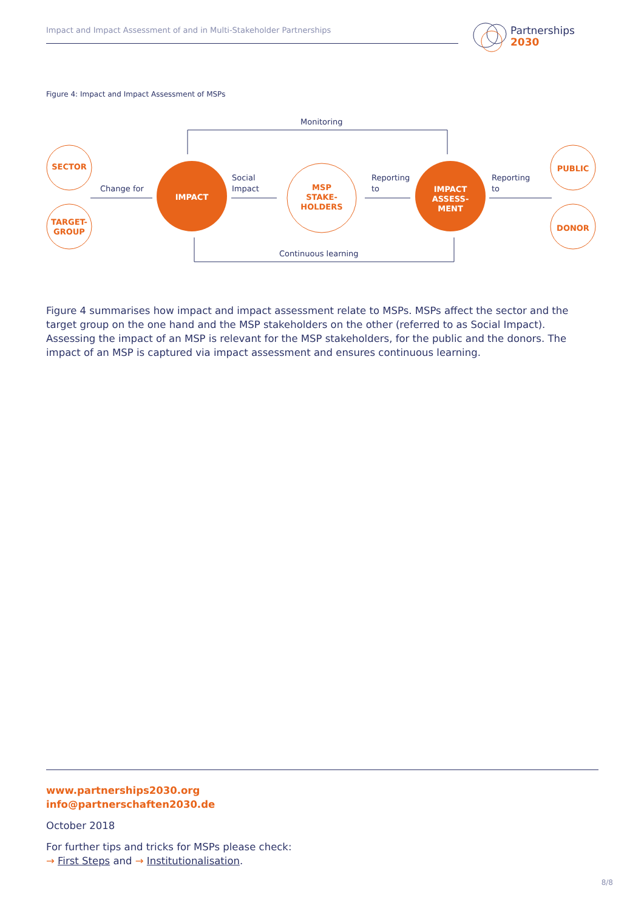Impact and Impact Assessment of and in Multi-Stakeholder Partnerships
Partnerships
2030
Figure 4: Impact and Impact Assessment of MSPs
Monitoring
Change for
Social
Impact
Reporting
to
Reporting
to
Continuous learning
SECTOR
TARGET-
GROUP
MSP
STAKE-
HOLDERS
PUBLIC
DONOR
IMPACT
IMPACT
ASSESS-
MENT
Figure 4 summarises how impact and impact assessment relate to MSPs. MSPs affect the sector and the target group on the one hand and the MSP stakeholders on the other (referred to as Social Impact). Assessing the impact of an MSP is relevant for the MSP stakeholders, for the public and the donors. The impact of an MSP is captured via impact assessment and ensures continuous learning.
www.partnerships2030.org
info@partnerschaften2030.de
October 2018
For further tips and tricks for MSPs please check:
→ First Steps and → Institutionalisation.
8/8